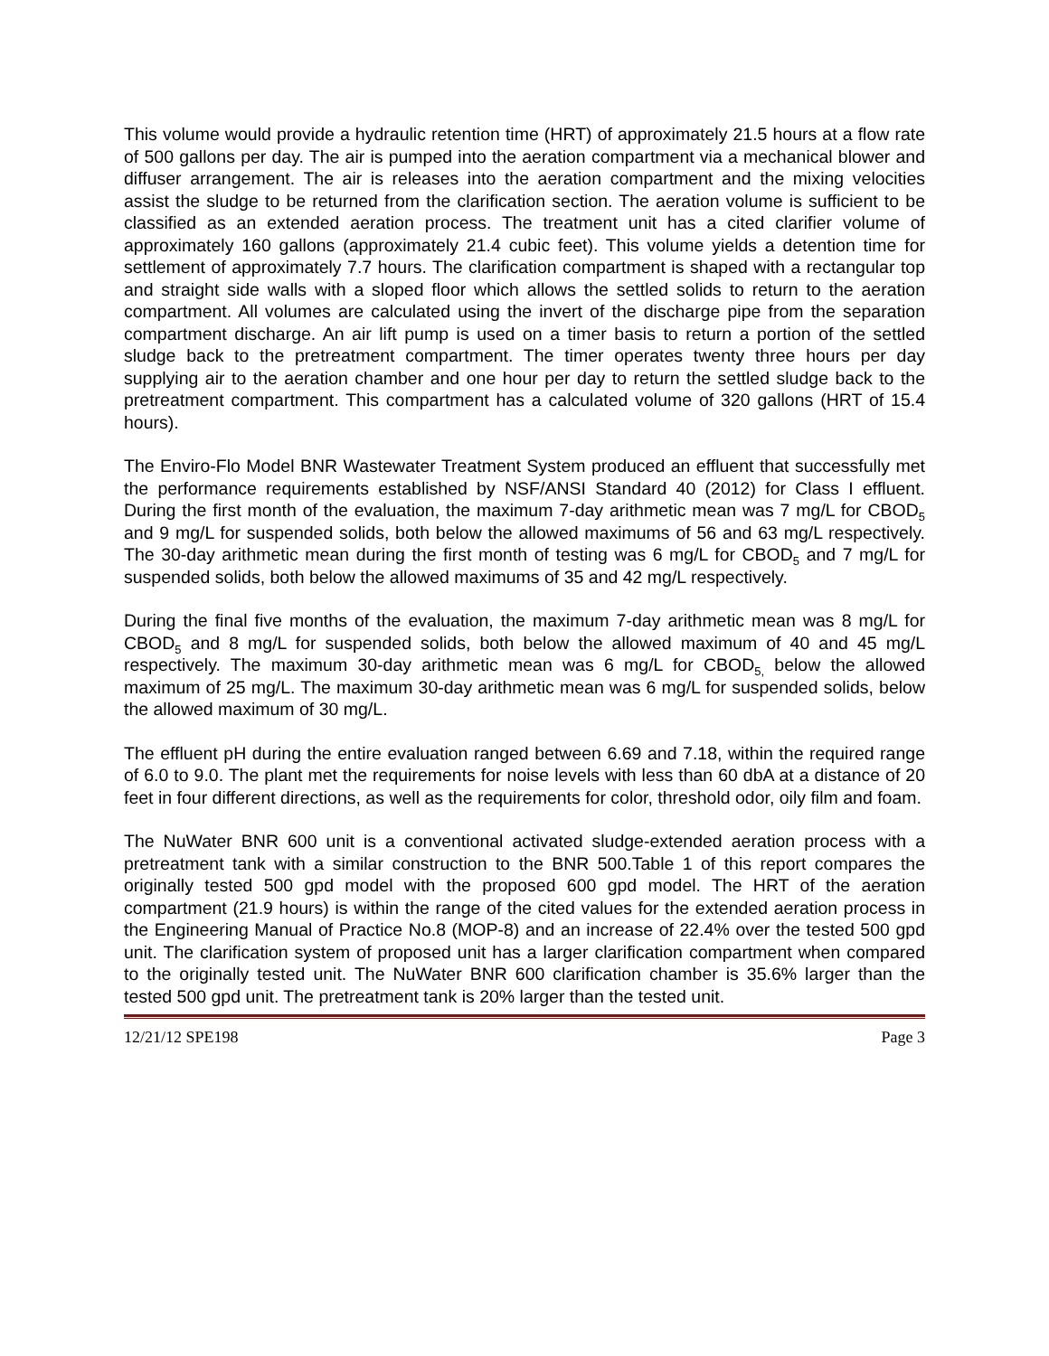This volume would provide a hydraulic retention time (HRT) of approximately 21.5 hours at a flow rate of 500 gallons per day. The air is pumped into the aeration compartment via a mechanical blower and diffuser arrangement. The air is releases into the aeration compartment and the mixing velocities assist the sludge to be returned from the clarification section. The aeration volume is sufficient to be classified as an extended aeration process. The treatment unit has a cited clarifier volume of approximately 160 gallons (approximately 21.4 cubic feet). This volume yields a detention time for settlement of approximately 7.7 hours. The clarification compartment is shaped with a rectangular top and straight side walls with a sloped floor which allows the settled solids to return to the aeration compartment. All volumes are calculated using the invert of the discharge pipe from the separation compartment discharge. An air lift pump is used on a timer basis to return a portion of the settled sludge back to the pretreatment compartment. The timer operates twenty three hours per day supplying air to the aeration chamber and one hour per day to return the settled sludge back to the pretreatment compartment. This compartment has a calculated volume of 320 gallons (HRT of 15.4 hours).
The Enviro-Flo Model BNR Wastewater Treatment System produced an effluent that successfully met the performance requirements established by NSF/ANSI Standard 40 (2012) for Class I effluent. During the first month of the evaluation, the maximum 7-day arithmetic mean was 7 mg/L for CBOD<sub>5</sub> and 9 mg/L for suspended solids, both below the allowed maximums of 56 and 63 mg/L respectively. The 30-day arithmetic mean during the first month of testing was 6 mg/L for CBOD<sub>5</sub> and 7 mg/L for suspended solids, both below the allowed maximums of 35 and 42 mg/L respectively.
During the final five months of the evaluation, the maximum 7-day arithmetic mean was 8 mg/L for CBOD<sub>5</sub> and 8 mg/L for suspended solids, both below the allowed maximum of 40 and 45 mg/L respectively. The maximum 30-day arithmetic mean was 6 mg/L for CBOD<sub>5,</sub> below the allowed maximum of 25 mg/L. The maximum 30-day arithmetic mean was 6 mg/L for suspended solids, below the allowed maximum of 30 mg/L.
The effluent pH during the entire evaluation ranged between 6.69 and 7.18, within the required range of 6.0 to 9.0. The plant met the requirements for noise levels with less than 60 dbA at a distance of 20 feet in four different directions, as well as the requirements for color, threshold odor, oily film and foam.
The NuWater BNR 600 unit is a conventional activated sludge-extended aeration process with a pretreatment tank with a similar construction to the BNR 500.Table 1 of this report compares the originally tested 500 gpd model with the proposed 600 gpd model. The HRT of the aeration compartment (21.9 hours) is within the range of the cited values for the extended aeration process in the Engineering Manual of Practice No.8 (MOP-8) and an increase of 22.4% over the tested 500 gpd unit. The clarification system of proposed unit has a larger clarification compartment when compared to the originally tested unit. The NuWater BNR 600 clarification chamber is 35.6% larger than the tested 500 gpd unit. The pretreatment tank is 20% larger than the tested unit.
12/21/12 SPE198 Page 3